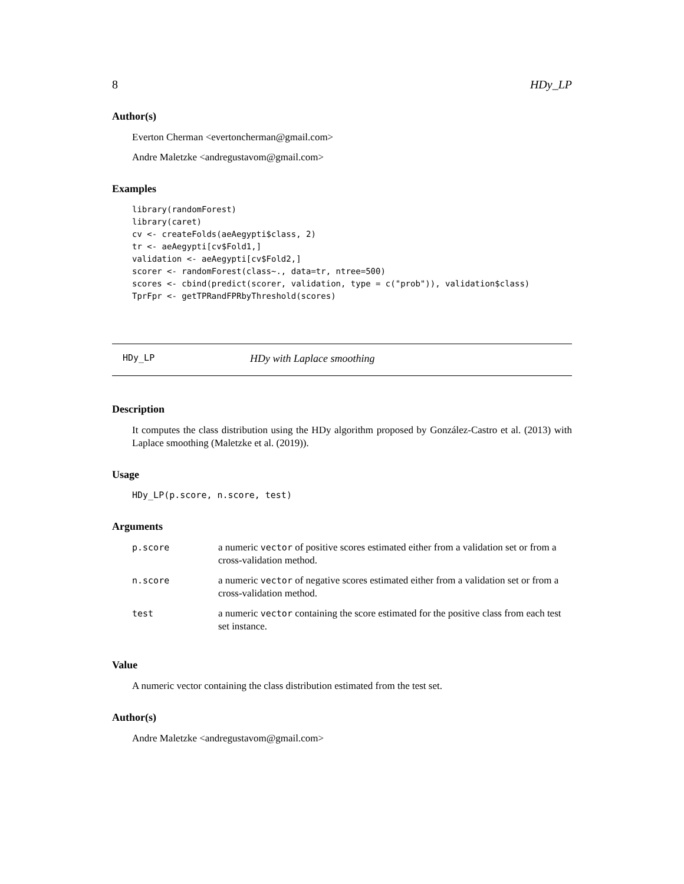8 HDy_LP
Author(s)
Everton Cherman <evertoncherman@gmail.com>
Andre Maletzke <andregustavom@gmail.com>
Examples
library(randomForest)
library(caret)
cv <- createFolds(aeAegypti$class, 2)
tr <- aeAegypti[cv$Fold1,]
validation <- aeAegypti[cv$Fold2,]
scorer <- randomForest(class~., data=tr, ntree=500)
scores <- cbind(predict(scorer, validation, type = c("prob")), validation$class)
TprFpr <- getTPRandFPRbyThreshold(scores)
HDy_LP HDy with Laplace smoothing
Description
It computes the class distribution using the HDy algorithm proposed by González-Castro et al. (2013) with Laplace smoothing (Maletzke et al. (2019)).
Usage
HDy_LP(p.score, n.score, test)
Arguments
| p.score | a numeric vector of positive scores estimated either from a validation set or from a cross-validation method. |
| n.score | a numeric vector of negative scores estimated either from a validation set or from a cross-validation method. |
| test | a numeric vector containing the score estimated for the positive class from each test set instance. |
Value
A numeric vector containing the class distribution estimated from the test set.
Author(s)
Andre Maletzke <andregustavom@gmail.com>